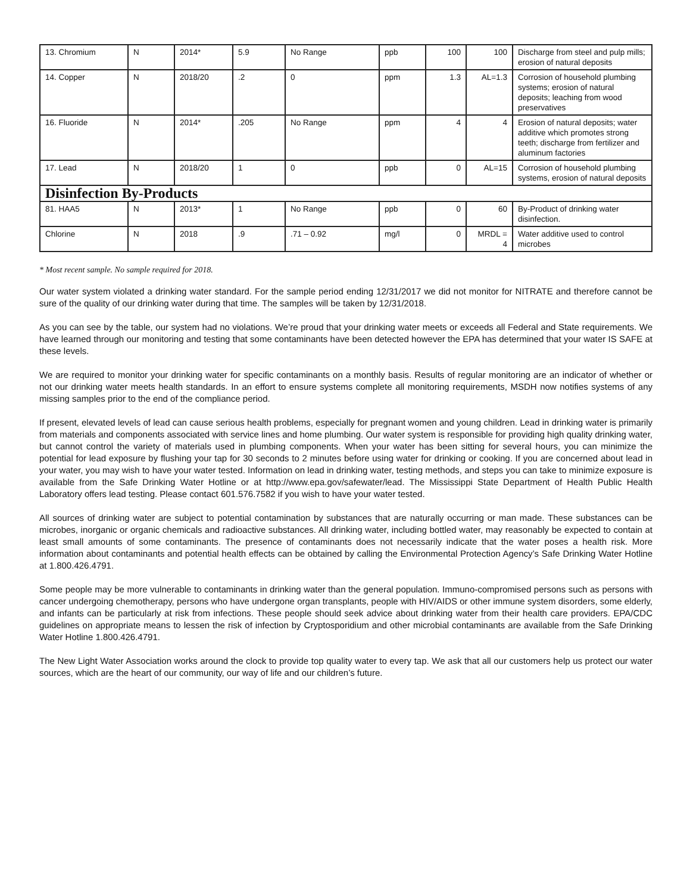| 13. Chromium | N | 2014* | 5.9 | No Range | ppb | 100 | 100 | Discharge from steel and pulp mills; erosion of natural deposits |
| 14. Copper | N | 2018/20 | .2 | 0 | ppm | 1.3 | AL=1.3 | Corrosion of household plumbing systems; erosion of natural deposits; leaching from wood preservatives |
| 16. Fluoride | N | 2014* | .205 | No Range | ppm | 4 | 4 | Erosion of natural deposits; water additive which promotes strong teeth; discharge from fertilizer and aluminum factories |
| 17. Lead | N | 2018/20 | 1 | 0 | ppb | 0 | AL=15 | Corrosion of household plumbing systems, erosion of natural deposits |
| Disinfection By-Products | | | | | | | | |
| 81. HAA5 | N | 2013* | 1 | No Range | ppb | 0 | 60 | By-Product of drinking water disinfection. |
| Chlorine | N | 2018 | .9 | .71 – 0.92 | mg/l | 0 | MRDL = 4 | Water additive used to control microbes |
* Most recent sample. No sample required for 2018.
Our water system violated a drinking water standard. For the sample period ending 12/31/2017 we did not monitor for NITRATE and therefore cannot be sure of the quality of our drinking water during that time. The samples will be taken by 12/31/2018.
As you can see by the table, our system had no violations. We’re proud that your drinking water meets or exceeds all Federal and State requirements. We have learned through our monitoring and testing that some contaminants have been detected however the EPA has determined that your water IS SAFE at these levels.
We are required to monitor your drinking water for specific contaminants on a monthly basis. Results of regular monitoring are an indicator of whether or not our drinking water meets health standards. In an effort to ensure systems complete all monitoring requirements, MSDH now notifies systems of any missing samples prior to the end of the compliance period.
If present, elevated levels of lead can cause serious health problems, especially for pregnant women and young children. Lead in drinking water is primarily from materials and components associated with service lines and home plumbing. Our water system is responsible for providing high quality drinking water, but cannot control the variety of materials used in plumbing components. When your water has been sitting for several hours, you can minimize the potential for lead exposure by flushing your tap for 30 seconds to 2 minutes before using water for drinking or cooking. If you are concerned about lead in your water, you may wish to have your water tested. Information on lead in drinking water, testing methods, and steps you can take to minimize exposure is available from the Safe Drinking Water Hotline or at http://www.epa.gov/safewater/lead. The Mississippi State Department of Health Public Health Laboratory offers lead testing. Please contact 601.576.7582 if you wish to have your water tested.
All sources of drinking water are subject to potential contamination by substances that are naturally occurring or man made. These substances can be microbes, inorganic or organic chemicals and radioactive substances. All drinking water, including bottled water, may reasonably be expected to contain at least small amounts of some contaminants. The presence of contaminants does not necessarily indicate that the water poses a health risk. More information about contaminants and potential health effects can be obtained by calling the Environmental Protection Agency’s Safe Drinking Water Hotline at 1.800.426.4791.
Some people may be more vulnerable to contaminants in drinking water than the general population. Immuno-compromised persons such as persons with cancer undergoing chemotherapy, persons who have undergone organ transplants, people with HIV/AIDS or other immune system disorders, some elderly, and infants can be particularly at risk from infections. These people should seek advice about drinking water from their health care providers. EPA/CDC guidelines on appropriate means to lessen the risk of infection by Cryptosporidium and other microbial contaminants are available from the Safe Drinking Water Hotline 1.800.426.4791.
The New Light Water Association works around the clock to provide top quality water to every tap. We ask that all our customers help us protect our water sources, which are the heart of our community, our way of life and our children’s future.